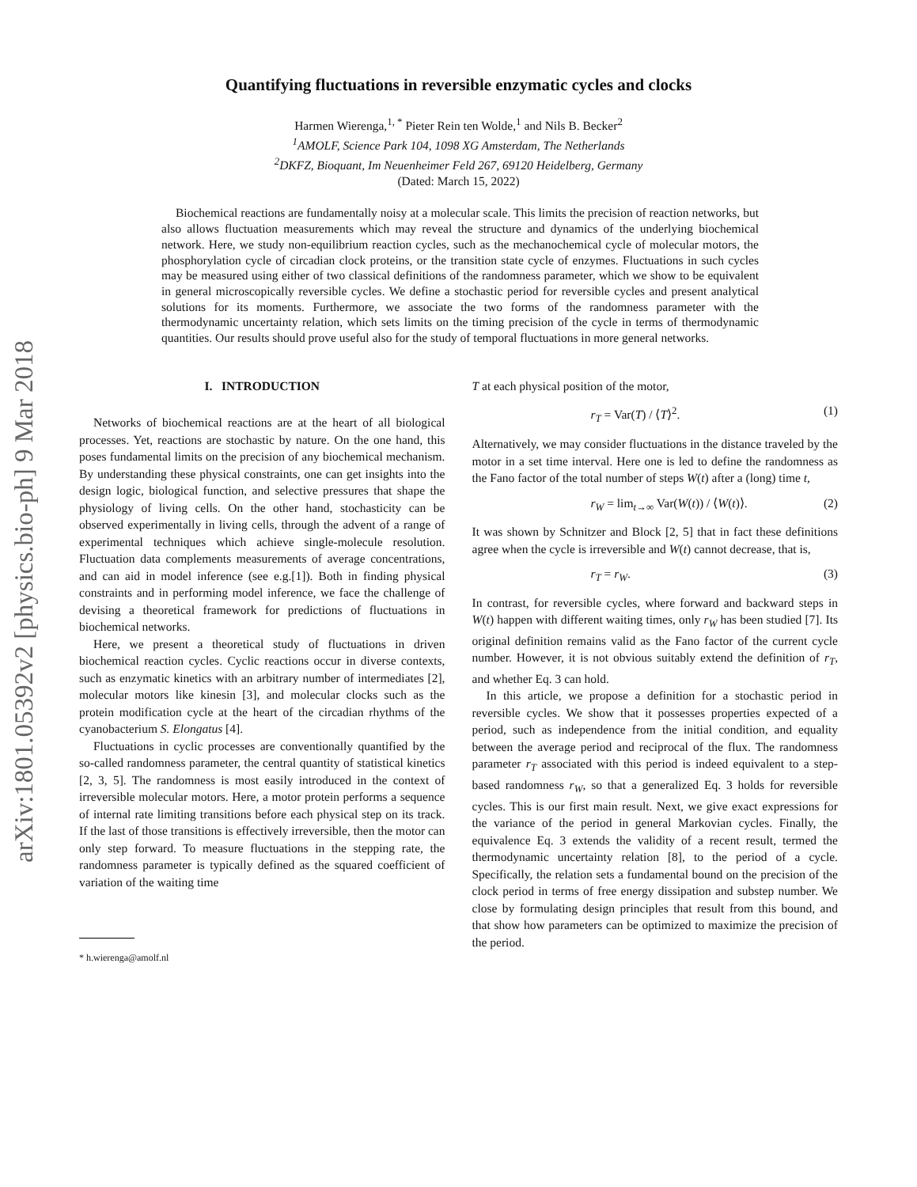arXiv:1801.05392v2 [physics.bio-ph] 9 Mar 2018
Quantifying fluctuations in reversible enzymatic cycles and clocks
Harmen Wierenga,<sup>1, *</sup> Pieter Rein ten Wolde,<sup>1</sup> and Nils B. Becker<sup>2</sup>
<sup>1</sup> AMOLF, Science Park 104, 1098 XG Amsterdam, The Netherlands
<sup>2</sup> DKFZ, Bioquant, Im Neuenheimer Feld 267, 69120 Heidelberg, Germany
(Dated: March 15, 2022)
Biochemical reactions are fundamentally noisy at a molecular scale. This limits the precision of reaction networks, but also allows fluctuation measurements which may reveal the structure and dynamics of the underlying biochemical network. Here, we study non-equilibrium reaction cycles, such as the mechanochemical cycle of molecular motors, the phosphorylation cycle of circadian clock proteins, or the transition state cycle of enzymes. Fluctuations in such cycles may be measured using either of two classical definitions of the randomness parameter, which we show to be equivalent in general microscopically reversible cycles. We define a stochastic period for reversible cycles and present analytical solutions for its moments. Furthermore, we associate the two forms of the randomness parameter with the thermodynamic uncertainty relation, which sets limits on the timing precision of the cycle in terms of thermodynamic quantities. Our results should prove useful also for the study of temporal fluctuations in more general networks.
I. INTRODUCTION
Networks of biochemical reactions are at the heart of all biological processes. Yet, reactions are stochastic by nature. On the one hand, this poses fundamental limits on the precision of any biochemical mechanism. By understanding these physical constraints, one can get insights into the design logic, biological function, and selective pressures that shape the physiology of living cells. On the other hand, stochasticity can be observed experimentally in living cells, through the advent of a range of experimental techniques which achieve single-molecule resolution. Fluctuation data complements measurements of average concentrations, and can aid in model inference (see e.g.[1]). Both in finding physical constraints and in performing model inference, we face the challenge of devising a theoretical framework for predictions of fluctuations in biochemical networks.
Here, we present a theoretical study of fluctuations in driven biochemical reaction cycles. Cyclic reactions occur in diverse contexts, such as enzymatic kinetics with an arbitrary number of intermediates [2], molecular motors like kinesin [3], and molecular clocks such as the protein modification cycle at the heart of the circadian rhythms of the cyanobacterium S. Elongatus [4].
Fluctuations in cyclic processes are conventionally quantified by the so-called randomness parameter, the central quantity of statistical kinetics [2, 3, 5]. The randomness is most easily introduced in the context of irreversible molecular motors. Here, a motor protein performs a sequence of internal rate limiting transitions before each physical step on its track. If the last of those transitions is effectively irreversible, then the motor can only step forward. To measure fluctuations in the stepping rate, the randomness parameter is typically defined as the squared coefficient of variation of the waiting time
* h.wierenga@amolf.nl
T at each physical position of the motor,
r<sub>T</sub> = Var(T) / ⟨T⟩<sup>2</sup>. (1)
Alternatively, we may consider fluctuations in the distance traveled by the motor in a set time interval. Here one is led to define the randomness as the Fano factor of the total number of steps W(t) after a (long) time t,
r<sub>W</sub> = lim<sub>t→∞</sub> Var(W(t)) / ⟨W(t)⟩. (2)
It was shown by Schnitzer and Block [2, 5] that in fact these definitions agree when the cycle is irreversible and W(t) cannot decrease, that is,
r<sub>T</sub> = r<sub>W</sub>. (3)
In contrast, for reversible cycles, where forward and backward steps in W(t) happen with different waiting times, only r<sub>W</sub> has been studied [7]. Its original definition remains valid as the Fano factor of the current cycle number. However, it is not obvious suitably extend the definition of r<sub>T</sub>, and whether Eq. 3 can hold.
In this article, we propose a definition for a stochastic period in reversible cycles. We show that it possesses properties expected of a period, such as independence from the initial condition, and equality between the average period and reciprocal of the flux. The randomness parameter r<sub>T</sub> associated with this period is indeed equivalent to a step-based randomness r<sub>W</sub>, so that a generalized Eq. 3 holds for reversible cycles. This is our first main result. Next, we give exact expressions for the variance of the period in general Markovian cycles. Finally, the equivalence Eq. 3 extends the validity of a recent result, termed the thermodynamic uncertainty relation [8], to the period of a cycle. Specifically, the relation sets a fundamental bound on the precision of the clock period in terms of free energy dissipation and substep number. We close by formulating design principles that result from this bound, and that show how parameters can be optimized to maximize the precision of the period.